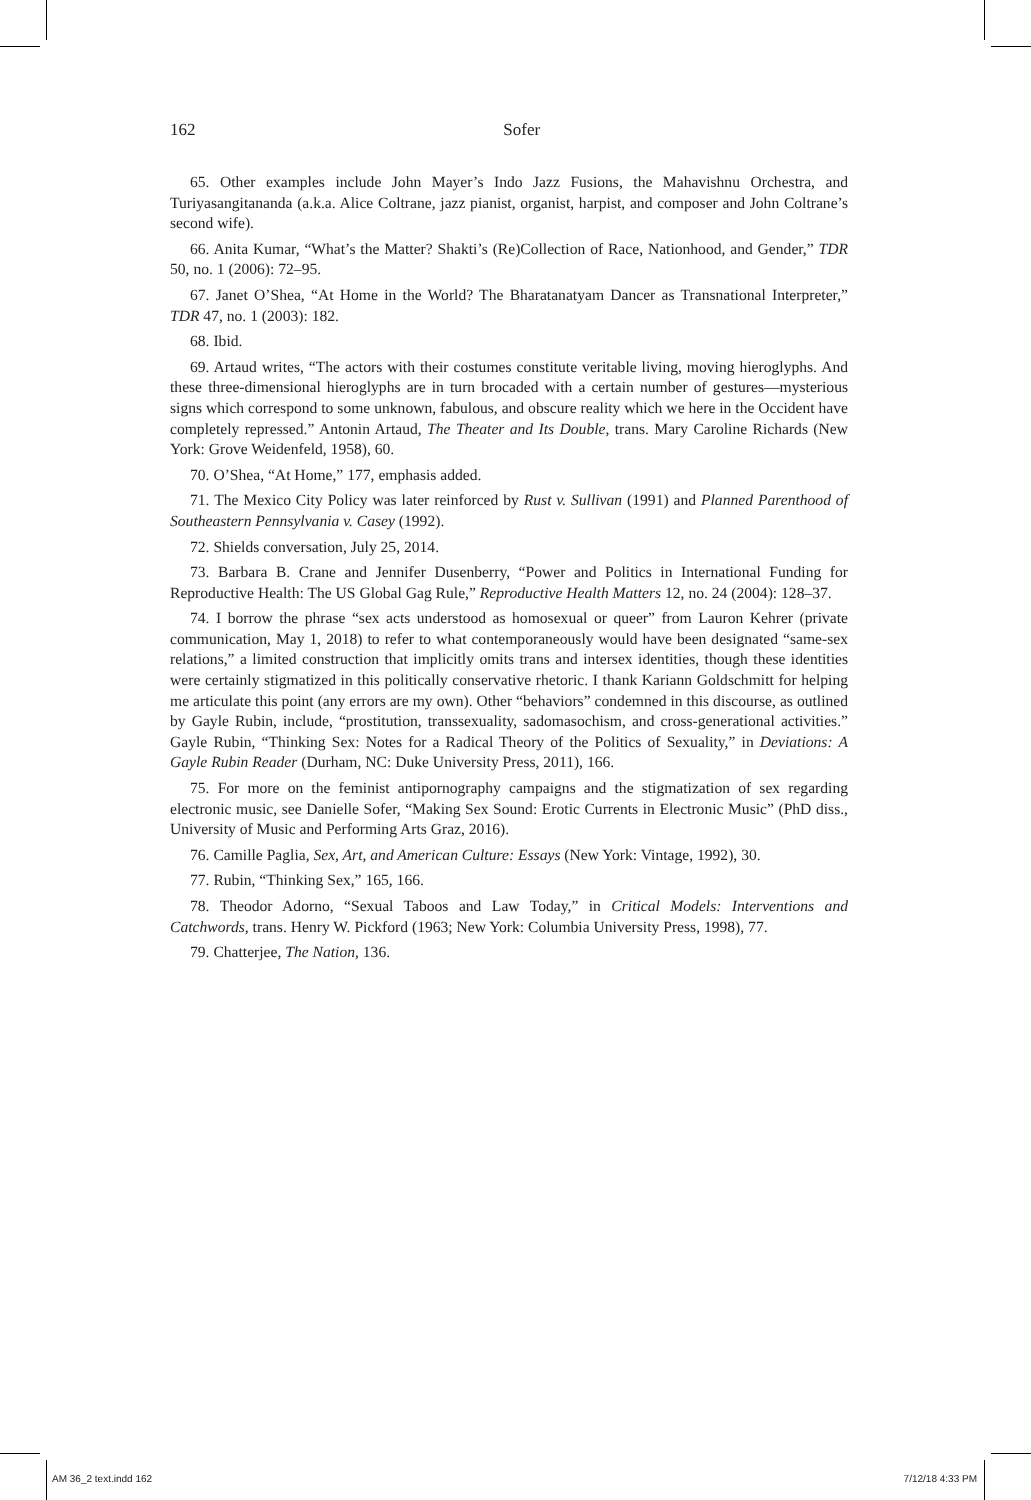162
Sofer
65. Other examples include John Mayer’s Indo Jazz Fusions, the Mahavishnu Orchestra, and Turiyasangitananda (a.k.a. Alice Coltrane, jazz pianist, organist, harpist, and composer and John Coltrane’s second wife).
66. Anita Kumar, “What’s the Matter? Shakti’s (Re)Collection of Race, Nationhood, and Gender,” TDR 50, no. 1 (2006): 72–95.
67. Janet O’Shea, “At Home in the World? The Bharatanatyam Dancer as Transnational Interpreter,” TDR 47, no. 1 (2003): 182.
68. Ibid.
69. Artaud writes, “The actors with their costumes constitute veritable living, moving hieroglyphs. And these three-dimensional hieroglyphs are in turn brocaded with a certain number of gestures—mysterious signs which correspond to some unknown, fabulous, and obscure reality which we here in the Occident have completely repressed.” Antonin Artaud, The Theater and Its Double, trans. Mary Caroline Richards (New York: Grove Weidenfeld, 1958), 60.
70. O’Shea, “At Home,” 177, emphasis added.
71. The Mexico City Policy was later reinforced by Rust v. Sullivan (1991) and Planned Parenthood of Southeastern Pennsylvania v. Casey (1992).
72. Shields conversation, July 25, 2014.
73. Barbara B. Crane and Jennifer Dusenberry, “Power and Politics in International Funding for Reproductive Health: The US Global Gag Rule,” Reproductive Health Matters 12, no. 24 (2004): 128–37.
74. I borrow the phrase “sex acts understood as homosexual or queer” from Lauron Kehrer (private communication, May 1, 2018) to refer to what contemporaneously would have been designated “same-sex relations,” a limited construction that implicitly omits trans and intersex identities, though these identities were certainly stigmatized in this politically conservative rhetoric. I thank Kariann Goldschmitt for helping me articulate this point (any errors are my own). Other “behaviors” condemned in this discourse, as outlined by Gayle Rubin, include, “prostitution, transsexuality, sadomasochism, and cross-generational activities.” Gayle Rubin, “Thinking Sex: Notes for a Radical Theory of the Politics of Sexuality,” in Deviations: A Gayle Rubin Reader (Durham, NC: Duke University Press, 2011), 166.
75. For more on the feminist antipornography campaigns and the stigmatization of sex regarding electronic music, see Danielle Sofer, “Making Sex Sound: Erotic Currents in Electronic Music” (PhD diss., University of Music and Performing Arts Graz, 2016).
76. Camille Paglia, Sex, Art, and American Culture: Essays (New York: Vintage, 1992), 30.
77. Rubin, “Thinking Sex,” 165, 166.
78. Theodor Adorno, “Sexual Taboos and Law Today,” in Critical Models: Interventions and Catchwords, trans. Henry W. Pickford (1963; New York: Columbia University Press, 1998), 77.
79. Chatterjee, The Nation, 136.
AM 36_2 text.indd 162 7/12/18 4:33 PM